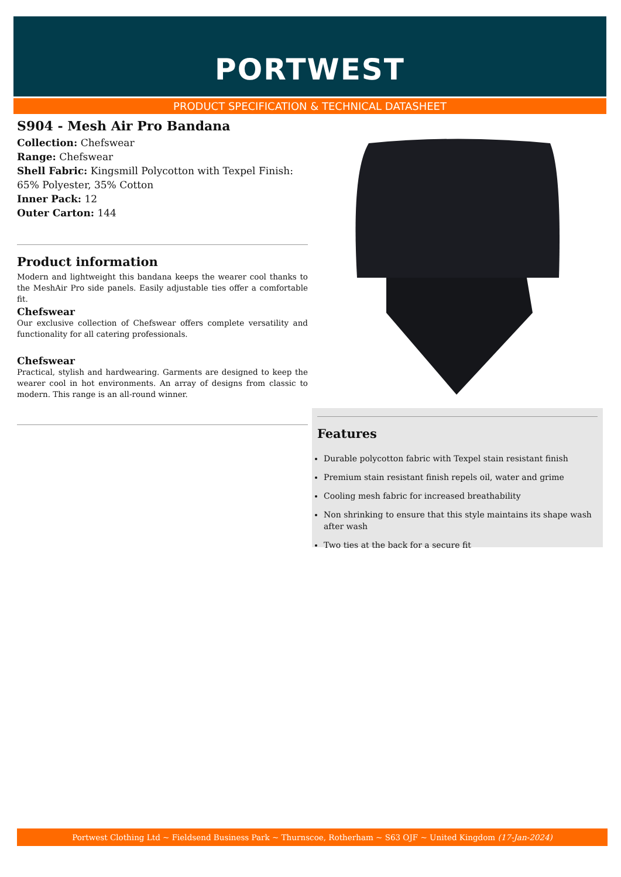PORTWEST
PRODUCT SPECIFICATION & TECHNICAL DATASHEET
S904 - Mesh Air Pro Bandana
Collection: Chefswear
Range: Chefswear
Shell Fabric: Kingsmill Polycotton with Texpel Finish: 65% Polyester, 35% Cotton
Inner Pack: 12
Outer Carton: 144
Product information
Modern and lightweight this bandana keeps the wearer cool thanks to the MeshAir Pro side panels. Easily adjustable ties offer a comfortable fit.
Chefswear
Our exclusive collection of Chefswear offers complete versatility and functionality for all catering professionals.
Chefswear
Practical, stylish and hardwearing. Garments are designed to keep the wearer cool in hot environments. An array of designs from classic to modern. This range is an all-round winner.
Features
Durable polycotton fabric with Texpel stain resistant finish
Premium stain resistant finish repels oil, water and grime
Cooling mesh fabric for increased breathability
Non shrinking to ensure that this style maintains its shape wash after wash
Two ties at the back for a secure fit
Portwest Clothing Ltd ~ Fieldsend Business Park ~ Thurnscoe, Rotherham ~ S63 OJF ~ United Kingdom (17-Jan-2024)